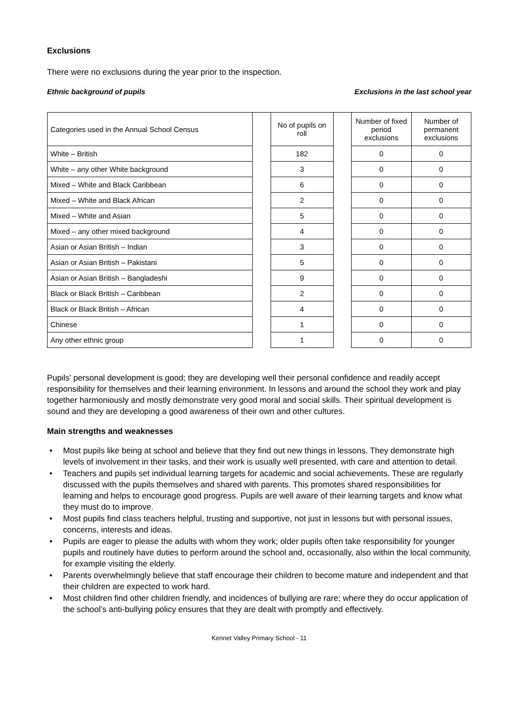Exclusions
There were no exclusions during the year prior to the inspection.
Ethnic background of pupils Exclusions in the last school year
| Categories used in the Annual School Census | | No of pupils on roll | | Number of fixed period exclusions | Number of permanent exclusions |
| --- | --- | --- | --- | --- | --- |
| White – British | | 182 | | 0 | 0 |
| White – any other White background | | 3 | | 0 | 0 |
| Mixed – White and Black Caribbean | | 6 | | 0 | 0 |
| Mixed – White and Black African | | 2 | | 0 | 0 |
| Mixed – White and Asian | | 5 | | 0 | 0 |
| Mixed – any other mixed background | | 4 | | 0 | 0 |
| Asian or Asian British – Indian | | 3 | | 0 | 0 |
| Asian or Asian British – Pakistani | | 5 | | 0 | 0 |
| Asian or Asian British – Bangladeshi | | 9 | | 0 | 0 |
| Black or Black British – Caribbean | | 2 | | 0 | 0 |
| Black or Black British – African | | 4 | | 0 | 0 |
| Chinese | | 1 | | 0 | 0 |
| Any other ethnic group | | 1 | | 0 | 0 |
Pupils’ personal development is good; they are developing well their personal confidence and readily accept responsibility for themselves and their learning environment. In lessons and around the school they work and play together harmoniously and mostly demonstrate very good moral and social skills. Their spiritual development is sound and they are developing a good awareness of their own and other cultures.
Main strengths and weaknesses
• Most pupils like being at school and believe that they find out new things in lessons. They demonstrate high levels of involvement in their tasks, and their work is usually well presented, with care and attention to detail.
• Teachers and pupils set individual learning targets for academic and social achievements. These are regularly discussed with the pupils themselves and shared with parents. This promotes shared responsibilities for learning and helps to encourage good progress. Pupils are well aware of their learning targets and know what they must do to improve.
• Most pupils find class teachers helpful, trusting and supportive, not just in lessons but with personal issues, concerns, interests and ideas.
• Pupils are eager to please the adults with whom they work; older pupils often take responsibility for younger pupils and routinely have duties to perform around the school and, occasionally, also within the local community, for example visiting the elderly.
• Parents overwhelmingly believe that staff encourage their children to become mature and independent and that their children are expected to work hard.
• Most children find other children friendly, and incidences of bullying are rare; where they do occur application of the school’s anti-bullying policy ensures that they are dealt with promptly and effectively.
Kennet Valley Primary School - 11